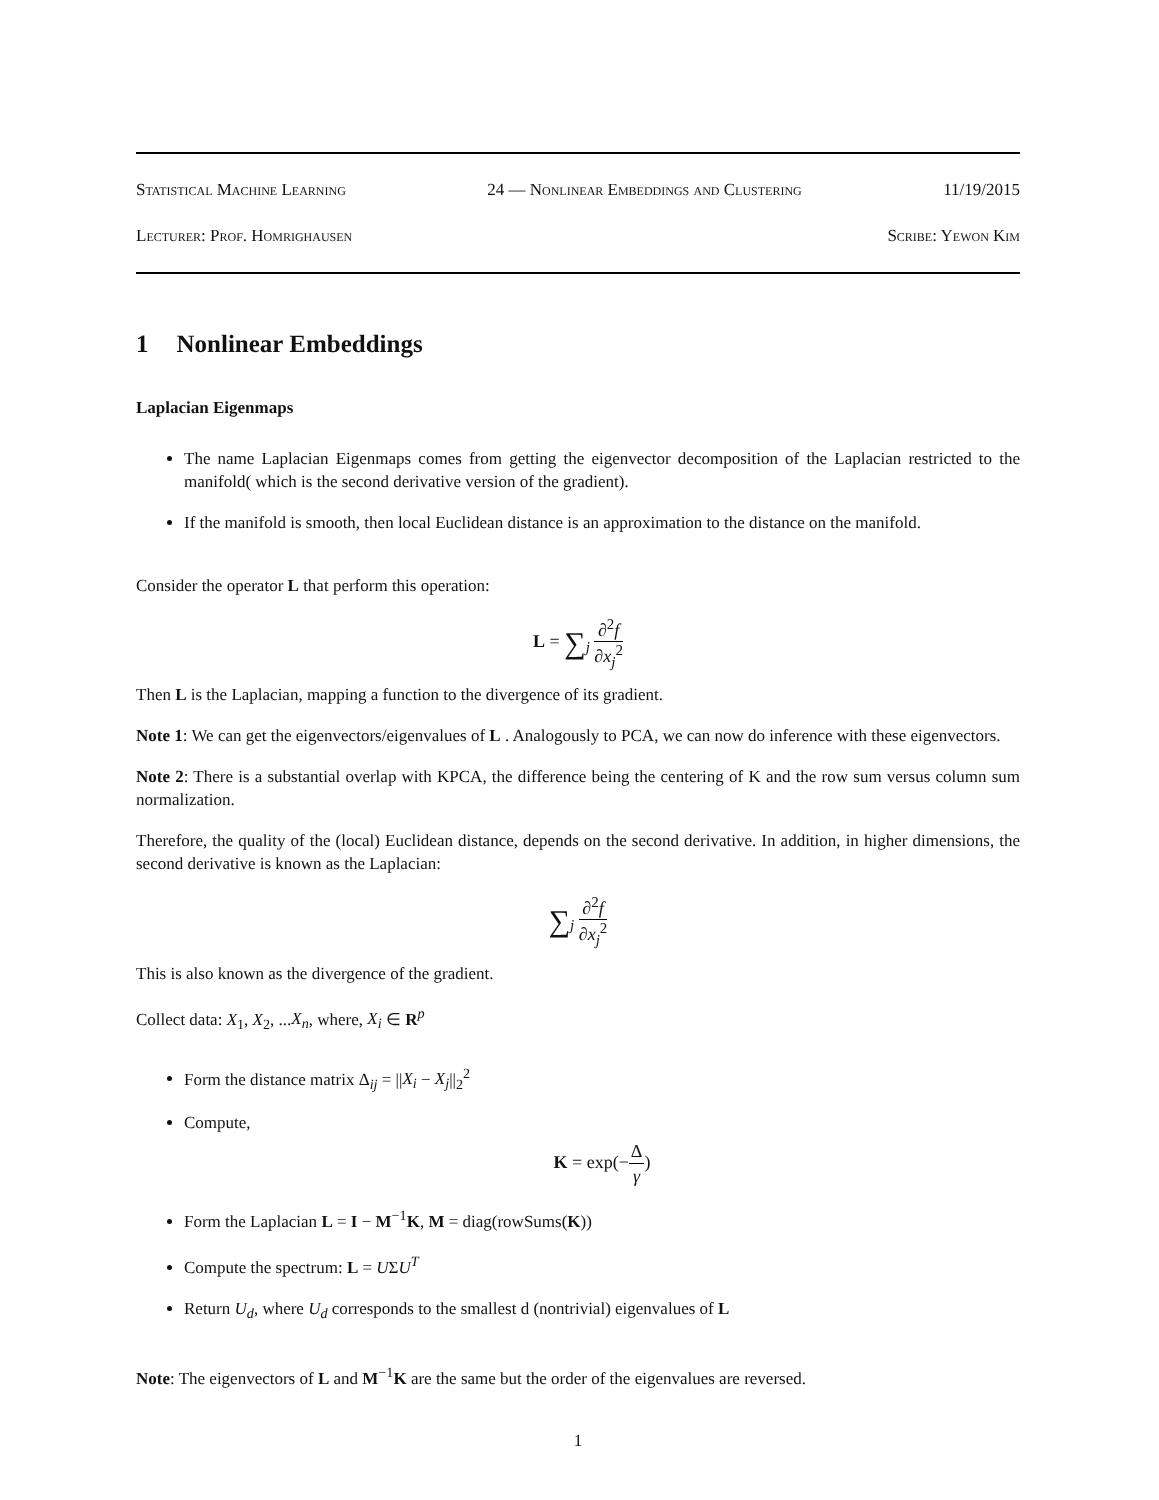Statistical Machine Learning 24 — Nonlinear Embeddings and Clustering 11/19/2015
Lecturer: Prof. Homrighausen Scribe: Yewon Kim
1 Nonlinear Embeddings
Laplacian Eigenmaps
The name Laplacian Eigenmaps comes from getting the eigenvector decomposition of the Laplacian restricted to the manifold( which is the second derivative version of the gradient).
If the manifold is smooth, then local Euclidean distance is an approximation to the distance on the manifold.
Consider the operator L that perform this operation:
L = ∑<sub>j</sub> ∂<sup>2</sup>f ∂x<sub>j</sub><sup>2</sup>
Then L is the Laplacian, mapping a function to the divergence of its gradient.
Note 1: We can get the eigenvectors/eigenvalues of L . Analogously to PCA, we can now do inference with these eigenvectors.
Note 2: There is a substantial overlap with KPCA, the difference being the centering of K and the row sum versus column sum normalization.
Therefore, the quality of the (local) Euclidean distance, depends on the second derivative. In addition, in higher dimensions, the second derivative is known as the Laplacian:
∑<sub>j</sub> ∂<sup>2</sup>f ∂x<sub>j</sub><sup>2</sup>
This is also known as the divergence of the gradient.
Collect data: X<sub>1</sub>, X<sub>2</sub>, ...X<sub>n</sub>, where, X<sub>i</sub> ∈ R<sup>p</sup>
Form the distance matrix Δ<sub>ij</sub> = ||X<sub>i</sub> − X<sub>j</sub>||<sub>2</sub><sup>2</sup>
Compute,
K = exp(−Δ γ)
Form the Laplacian L = I − M<sup>−1</sup>K, M = diag(rowSums(K))
Compute the spectrum: L = UΣU<sup>T</sup>
Return U<sub>d</sub>, where U<sub>d</sub> corresponds to the smallest d (nontrivial) eigenvalues of L
Note: The eigenvectors of L and M<sup>−1</sup>K are the same but the order of the eigenvalues are reversed.
1